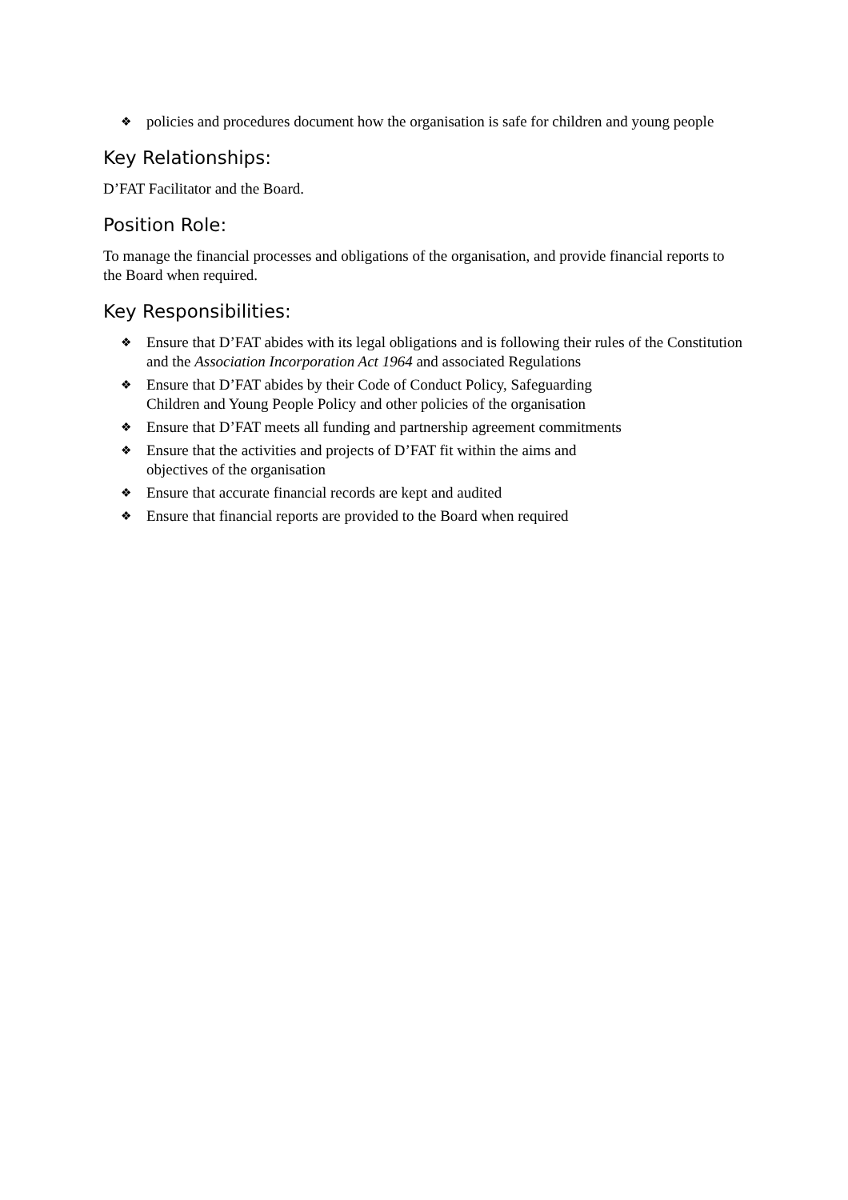❖ policies and procedures document how the organisation is safe for children and young people
Key Relationships:
D’FAT Facilitator and the Board.
Position Role:
To manage the financial processes and obligations of the organisation, and provide financial reports to the Board when required.
Key Responsibilities:
❖ Ensure that D’FAT abides with its legal obligations and is following their rules of the Constitution and the Association Incorporation Act 1964 and associated Regulations
❖ Ensure that D’FAT abides by their Code of Conduct Policy, Safeguarding
Children and Young People Policy and other policies of the organisation
❖ Ensure that D’FAT meets all funding and partnership agreement commitments
❖ Ensure that the activities and projects of D’FAT fit within the aims and
objectives of the organisation
❖ Ensure that accurate financial records are kept and audited
❖ Ensure that financial reports are provided to the Board when required